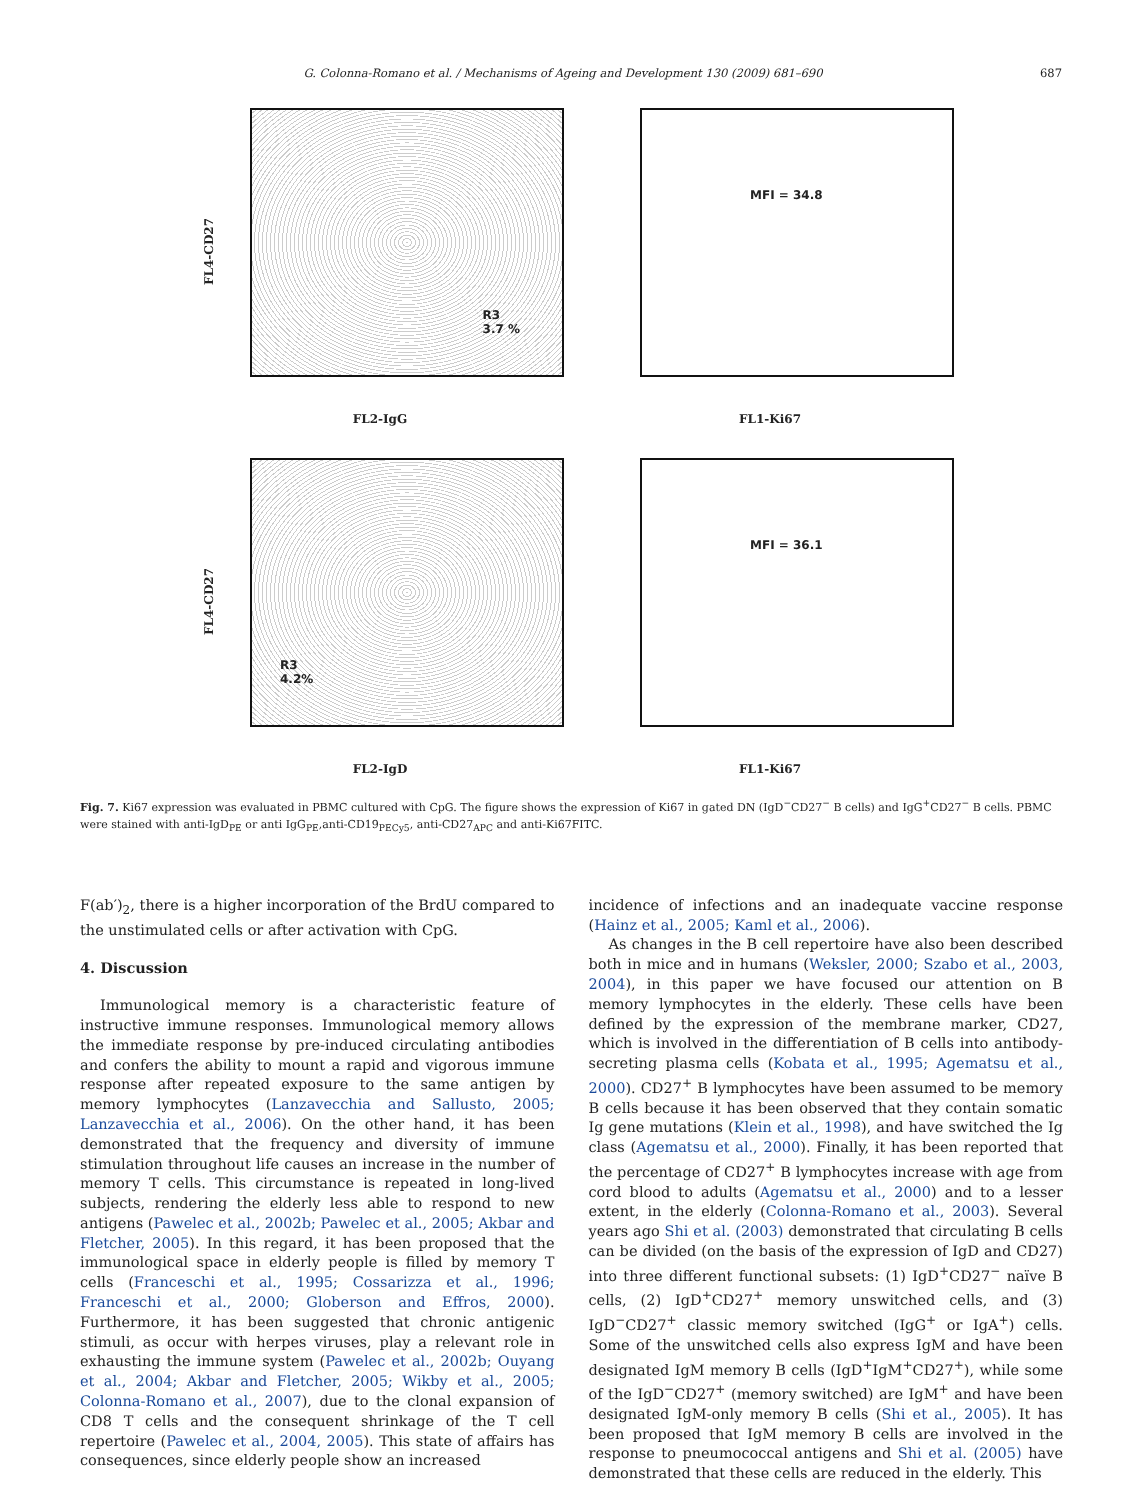G. Colonna-Romano et al. / Mechanisms of Ageing and Development 130 (2009) 681–690 687
FL4-CD27
R3
3.7 %
FL2-IgG
MFI = 34.8
FL1-Ki67
FL4-CD27
R3
4.2%
FL2-IgD
MFI = 36.1
FL1-Ki67
Fig. 7. Ki67 expression was evaluated in PBMC cultured with CpG. The figure shows the expression of Ki67 in gated DN (IgD<sup>−</sup>CD27<sup>−</sup> B cells) and IgG<sup>+</sup>CD27<sup>−</sup> B cells. PBMC were stained with anti-IgD<sub>PE</sub> or anti IgG<sub>PE</sub>,anti-CD19<sub>PECy5</sub>, anti-CD27<sub>APC</sub> and anti-Ki67FITC.
F(ab′)<sub>2</sub>, there is a higher incorporation of the BrdU compared to the unstimulated cells or after activation with CpG.
4. Discussion
Immunological memory is a characteristic feature of instructive immune responses. Immunological memory allows the immediate response by pre-induced circulating antibodies and confers the ability to mount a rapid and vigorous immune response after repeated exposure to the same antigen by memory lymphocytes (Lanzavecchia and Sallusto, 2005; Lanzavecchia et al., 2006). On the other hand, it has been demonstrated that the frequency and diversity of immune stimulation throughout life causes an increase in the number of memory T cells. This circumstance is repeated in long-lived subjects, rendering the elderly less able to respond to new antigens (Pawelec et al., 2002b; Pawelec et al., 2005; Akbar and Fletcher, 2005). In this regard, it has been proposed that the immunological space in elderly people is filled by memory T cells (Franceschi et al., 1995; Cossarizza et al., 1996; Franceschi et al., 2000; Globerson and Effros, 2000). Furthermore, it has been suggested that chronic antigenic stimuli, as occur with herpes viruses, play a relevant role in exhausting the immune system (Pawelec et al., 2002b; Ouyang et al., 2004; Akbar and Fletcher, 2005; Wikby et al., 2005; Colonna-Romano et al., 2007), due to the clonal expansion of CD8 T cells and the consequent shrinkage of the T cell repertoire (Pawelec et al., 2004, 2005). This state of affairs has consequences, since elderly people show an increased
incidence of infections and an inadequate vaccine response (Hainz et al., 2005; Kaml et al., 2006).
As changes in the B cell repertoire have also been described both in mice and in humans (Weksler, 2000; Szabo et al., 2003, 2004), in this paper we have focused our attention on B memory lymphocytes in the elderly. These cells have been defined by the expression of the membrane marker, CD27, which is involved in the differentiation of B cells into antibody-secreting plasma cells (Kobata et al., 1995; Agematsu et al., 2000). CD27<sup>+</sup> B lymphocytes have been assumed to be memory B cells because it has been observed that they contain somatic Ig gene mutations (Klein et al., 1998), and have switched the Ig class (Agematsu et al., 2000). Finally, it has been reported that the percentage of CD27<sup>+</sup> B lymphocytes increase with age from cord blood to adults (Agematsu et al., 2000) and to a lesser extent, in the elderly (Colonna-Romano et al., 2003). Several years ago Shi et al. (2003) demonstrated that circulating B cells can be divided (on the basis of the expression of IgD and CD27) into three different functional subsets: (1) IgD<sup>+</sup>CD27<sup>−</sup> naïve B cells, (2) IgD<sup>+</sup>CD27<sup>+</sup> memory unswitched cells, and (3) IgD<sup>−</sup>CD27<sup>+</sup> classic memory switched (IgG<sup>+</sup> or IgA<sup>+</sup>) cells. Some of the unswitched cells also express IgM and have been designated IgM memory B cells (IgD<sup>+</sup>IgM<sup>+</sup>CD27<sup>+</sup>), while some of the IgD<sup>−</sup>CD27<sup>+</sup> (memory switched) are IgM<sup>+</sup> and have been designated IgM-only memory B cells (Shi et al., 2005). It has been proposed that IgM memory B cells are involved in the response to pneumococcal antigens and Shi et al. (2005) have demonstrated that these cells are reduced in the elderly. This